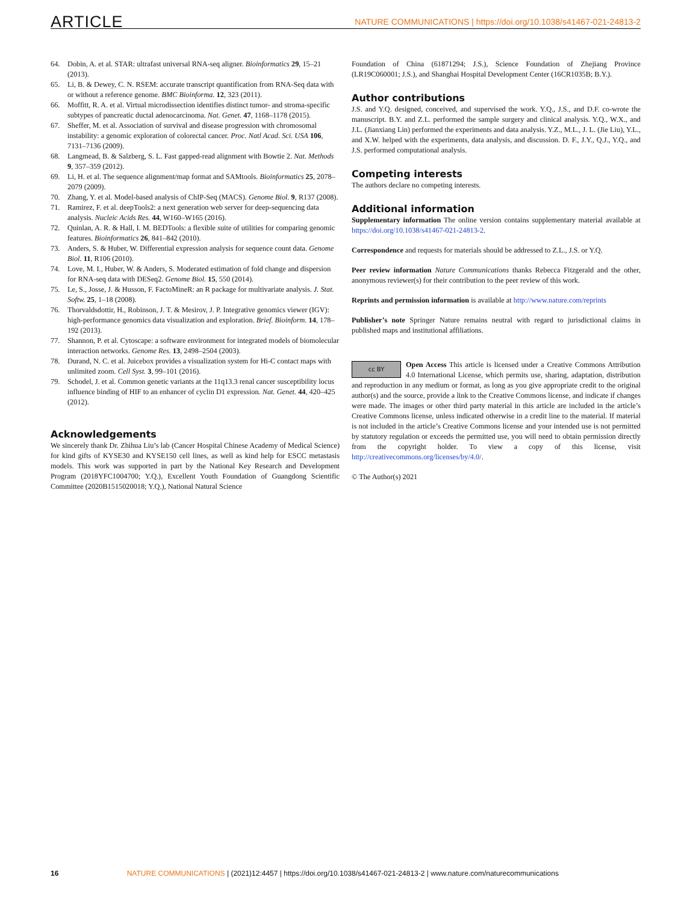ARTICLE NATURE COMMUNICATIONS | https://doi.org/10.1038/s41467-021-24813-2
64. Dobin, A. et al. STAR: ultrafast universal RNA-seq aligner. Bioinformatics 29, 15–21 (2013).
65. Li, B. & Dewey, C. N. RSEM: accurate transcript quantification from RNA-Seq data with or without a reference genome. BMC Bioinforma. 12, 323 (2011).
66. Moffitt, R. A. et al. Virtual microdissection identifies distinct tumor- and stroma-specific subtypes of pancreatic ductal adenocarcinoma. Nat. Genet. 47, 1168–1178 (2015).
67. Sheffer, M. et al. Association of survival and disease progression with chromosomal instability: a genomic exploration of colorectal cancer. Proc. Natl Acad. Sci. USA 106, 7131–7136 (2009).
68. Langmead, B. & Salzberg, S. L. Fast gapped-read alignment with Bowtie 2. Nat. Methods 9, 357–359 (2012).
69. Li, H. et al. The sequence alignment/map format and SAMtools. Bioinformatics 25, 2078–2079 (2009).
70. Zhang, Y. et al. Model-based analysis of ChIP-Seq (MACS). Genome Biol. 9, R137 (2008).
71. Ramirez, F. et al. deepTools2: a next generation web server for deep-sequencing data analysis. Nucleic Acids Res. 44, W160–W165 (2016).
72. Quinlan, A. R. & Hall, I. M. BEDTools: a flexible suite of utilities for comparing genomic features. Bioinformatics 26, 841–842 (2010).
73. Anders, S. & Huber, W. Differential expression analysis for sequence count data. Genome Biol. 11, R106 (2010).
74. Love, M. I., Huber, W. & Anders, S. Moderated estimation of fold change and dispersion for RNA-seq data with DESeq2. Genome Biol. 15, 550 (2014).
75. Le, S., Josse, J. & Husson, F. FactoMineR: an R package for multivariate analysis. J. Stat. Softw. 25, 1–18 (2008).
76. Thorvaldsdottir, H., Robinson, J. T. & Mesirov, J. P. Integrative genomics viewer (IGV): high-performance genomics data visualization and exploration. Brief. Bioinform. 14, 178–192 (2013).
77. Shannon, P. et al. Cytoscape: a software environment for integrated models of biomolecular interaction networks. Genome Res. 13, 2498–2504 (2003).
78. Durand, N. C. et al. Juicebox provides a visualization system for Hi-C contact maps with unlimited zoom. Cell Syst. 3, 99–101 (2016).
79. Schodel, J. et al. Common genetic variants at the 11q13.3 renal cancer susceptibility locus influence binding of HIF to an enhancer of cyclin D1 expression. Nat. Genet. 44, 420–425 (2012).
Acknowledgements
We sincerely thank Dr. Zhihua Liu’s lab (Cancer Hospital Chinese Academy of Medical Science) for kind gifts of KYSE30 and KYSE150 cell lines, as well as kind help for ESCC metastasis models. This work was supported in part by the National Key Research and Development Program (2018YFC1004700; Y.Q.), Excellent Youth Foundation of Guangdong Scientific Committee (2020B1515020018; Y.Q.), National Natural Science
Foundation of China (61871294; J.S.), Science Foundation of Zhejiang Province (LR19C060001; J.S.), and Shanghai Hospital Development Center (16CR1035B; B.Y.).
Author contributions
J.S. and Y.Q. designed, conceived, and supervised the work. Y.Q., J.S., and D.F. co-wrote the manuscript. B.Y. and Z.L. performed the sample surgery and clinical analysis. Y.Q., W.X., and J.L. (Jianxiang Lin) performed the experiments and data analysis. Y.Z., M.L., J. L. (Jie Liu), Y.L., and X.W. helped with the experiments, data analysis, and discussion. D. F., J.Y., Q.J., Y.Q., and J.S. performed computational analysis.
Competing interests
The authors declare no competing interests.
Additional information
Supplementary information The online version contains supplementary material available at https://doi.org/10.1038/s41467-021-24813-2.
Correspondence and requests for materials should be addressed to Z.L., J.S. or Y.Q.
Peer review information Nature Communications thanks Rebecca Fitzgerald and the other, anonymous reviewer(s) for their contribution to the peer review of this work.
Reprints and permission information is available at http://www.nature.com/reprints
Publisher’s note Springer Nature remains neutral with regard to jurisdictional claims in published maps and institutional affiliations.
cc BY Open Access This article is licensed under a Creative Commons Attribution 4.0 International License, which permits use, sharing, adaptation, distribution and reproduction in any medium or format, as long as you give appropriate credit to the original author(s) and the source, provide a link to the Creative Commons license, and indicate if changes were made. The images or other third party material in this article are included in the article’s Creative Commons license, unless indicated otherwise in a credit line to the material. If material is not included in the article’s Creative Commons license and your intended use is not permitted by statutory regulation or exceeds the permitted use, you will need to obtain permission directly from the copyright holder. To view a copy of this license, visit http://creativecommons.org/licenses/by/4.0/.
© The Author(s) 2021
16 NATURE COMMUNICATIONS | (2021)12:4457 | https://doi.org/10.1038/s41467-021-24813-2 | www.nature.com/naturecommunications